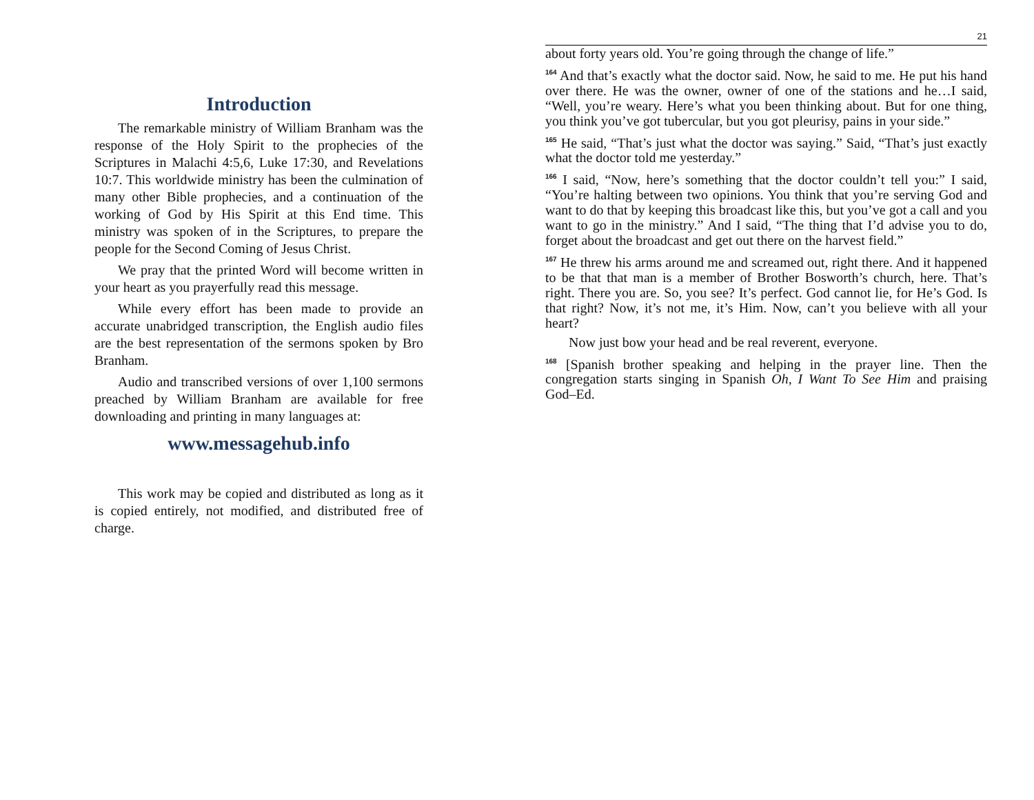Introduction
The remarkable ministry of William Branham was the response of the Holy Spirit to the prophecies of the Scriptures in Malachi 4:5,6, Luke 17:30, and Revelations 10:7. This worldwide ministry has been the culmination of many other Bible prophecies, and a continuation of the working of God by His Spirit at this End time. This ministry was spoken of in the Scriptures, to prepare the people for the Second Coming of Jesus Christ.
We pray that the printed Word will become written in your heart as you prayerfully read this message.
While every effort has been made to provide an accurate unabridged transcription, the English audio files are the best representation of the sermons spoken by Bro Branham.
Audio and transcribed versions of over 1,100 sermons preached by William Branham are available for free downloading and printing in many languages at:
www.messagehub.info
This work may be copied and distributed as long as it is copied entirely, not modified, and distributed free of charge.
21
about forty years old. You’re going through the change of life.”
<sup>164</sup> And that’s exactly what the doctor said. Now, he said to me. He put his hand over there. He was the owner, owner of one of the stations and he…I said, “Well, you’re weary. Here’s what you been thinking about. But for one thing, you think you’ve got tubercular, but you got pleurisy, pains in your side.”
<sup>165</sup> He said, “That’s just what the doctor was saying.” Said, “That’s just exactly what the doctor told me yesterday.”
<sup>166</sup> I said, “Now, here’s something that the doctor couldn’t tell you:” I said, “You’re halting between two opinions. You think that you’re serving God and want to do that by keeping this broadcast like this, but you’ve got a call and you want to go in the ministry.” And I said, “The thing that I’d advise you to do, forget about the broadcast and get out there on the harvest field.”
<sup>167</sup> He threw his arms around me and screamed out, right there. And it happened to be that that man is a member of Brother Bosworth’s church, here. That’s right. There you are. So, you see? It’s perfect. God cannot lie, for He’s God. Is that right? Now, it’s not me, it’s Him. Now, can’t you believe with all your heart?
Now just bow your head and be real reverent, everyone.
<sup>168</sup> [Spanish brother speaking and helping in the prayer line. Then the congregation starts singing in Spanish Oh, I Want To See Him and praising God–Ed.